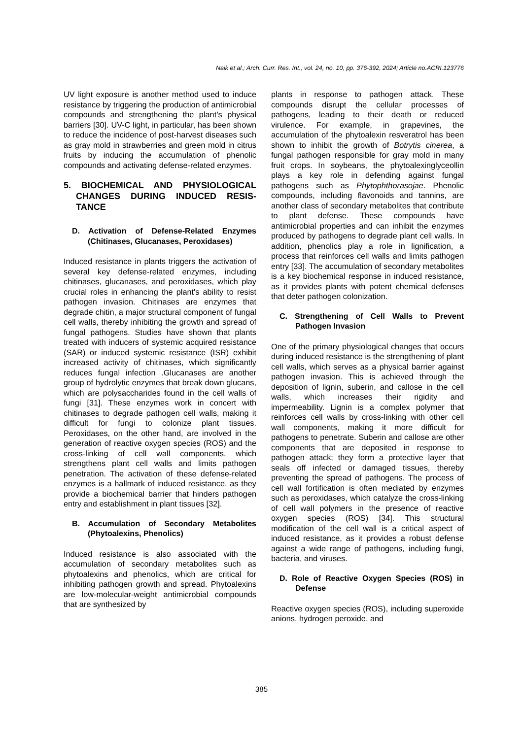Naik et al.; Arch. Curr. Res. Int., vol. 24, no. 10, pp. 376-392, 2024; Article no.ACRI.123776
UV light exposure is another method used to induce resistance by triggering the production of antimicrobial compounds and strengthening the plant’s physical barriers [30]. UV-C light, in particular, has been shown to reduce the incidence of post-harvest diseases such as gray mold in strawberries and green mold in citrus fruits by inducing the accumulation of phenolic compounds and activating defense-related enzymes.
5. BIOCHEMICAL AND PHYSIOLOGICAL CHANGES DURING INDUCED RESIS-TANCE
D. Activation of Defense-Related Enzymes (Chitinases, Glucanases, Peroxidases)
Induced resistance in plants triggers the activation of several key defense-related enzymes, including chitinases, glucanases, and peroxidases, which play crucial roles in enhancing the plant's ability to resist pathogen invasion. Chitinases are enzymes that degrade chitin, a major structural component of fungal cell walls, thereby inhibiting the growth and spread of fungal pathogens. Studies have shown that plants treated with inducers of systemic acquired resistance (SAR) or induced systemic resistance (ISR) exhibit increased activity of chitinases, which significantly reduces fungal infection .Glucanases are another group of hydrolytic enzymes that break down glucans, which are polysaccharides found in the cell walls of fungi [31]. These enzymes work in concert with chitinases to degrade pathogen cell walls, making it difficult for fungi to colonize plant tissues. Peroxidases, on the other hand, are involved in the generation of reactive oxygen species (ROS) and the cross-linking of cell wall components, which strengthens plant cell walls and limits pathogen penetration. The activation of these defense-related enzymes is a hallmark of induced resistance, as they provide a biochemical barrier that hinders pathogen entry and establishment in plant tissues [32].
B. Accumulation of Secondary Metabolites (Phytoalexins, Phenolics)
Induced resistance is also associated with the accumulation of secondary metabolites such as phytoalexins and phenolics, which are critical for inhibiting pathogen growth and spread. Phytoalexins are low-molecular-weight antimicrobial compounds that are synthesized by
plants in response to pathogen attack. These compounds disrupt the cellular processes of pathogens, leading to their death or reduced virulence. For example, in grapevines, the accumulation of the phytoalexin resveratrol has been shown to inhibit the growth of Botrytis cinerea, a fungal pathogen responsible for gray mold in many fruit crops. In soybeans, the phytoalexinglyceollin plays a key role in defending against fungal pathogens such as Phytophthorasojae. Phenolic compounds, including flavonoids and tannins, are another class of secondary metabolites that contribute to plant defense. These compounds have antimicrobial properties and can inhibit the enzymes produced by pathogens to degrade plant cell walls. In addition, phenolics play a role in lignification, a process that reinforces cell walls and limits pathogen entry [33]. The accumulation of secondary metabolites is a key biochemical response in induced resistance, as it provides plants with potent chemical defenses that deter pathogen colonization.
C. Strengthening of Cell Walls to Prevent Pathogen Invasion
One of the primary physiological changes that occurs during induced resistance is the strengthening of plant cell walls, which serves as a physical barrier against pathogen invasion. This is achieved through the deposition of lignin, suberin, and callose in the cell walls, which increases their rigidity and impermeability. Lignin is a complex polymer that reinforces cell walls by cross-linking with other cell wall components, making it more difficult for pathogens to penetrate. Suberin and callose are other components that are deposited in response to pathogen attack; they form a protective layer that seals off infected or damaged tissues, thereby preventing the spread of pathogens. The process of cell wall fortification is often mediated by enzymes such as peroxidases, which catalyze the cross-linking of cell wall polymers in the presence of reactive oxygen species (ROS) [34]. This structural modification of the cell wall is a critical aspect of induced resistance, as it provides a robust defense against a wide range of pathogens, including fungi, bacteria, and viruses.
D. Role of Reactive Oxygen Species (ROS) in Defense
Reactive oxygen species (ROS), including superoxide anions, hydrogen peroxide, and
385